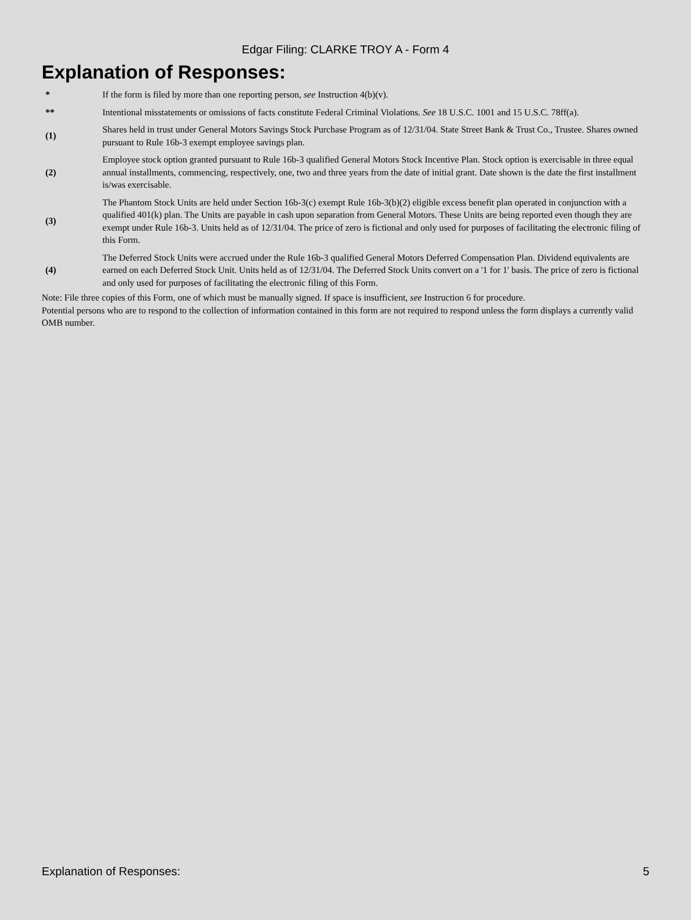Edgar Filing: CLARKE TROY A - Form 4
Explanation of Responses:
| * | If the form is filed by more than one reporting person, see Instruction 4(b)(v). |
| ** | Intentional misstatements or omissions of facts constitute Federal Criminal Violations. See 18 U.S.C. 1001 and 15 U.S.C. 78ff(a). |
| (1) | Shares held in trust under General Motors Savings Stock Purchase Program as of 12/31/04. State Street Bank & Trust Co., Trustee. Shares owned pursuant to Rule 16b-3 exempt employee savings plan. |
| (2) | Employee stock option granted pursuant to Rule 16b-3 qualified General Motors Stock Incentive Plan. Stock option is exercisable in three equal annual installments, commencing, respectively, one, two and three years from the date of initial grant. Date shown is the date the first installment is/was exercisable. |
| (3) | The Phantom Stock Units are held under Section 16b-3(c) exempt Rule 16b-3(b)(2) eligible excess benefit plan operated in conjunction with a qualified 401(k) plan. The Units are payable in cash upon separation from General Motors. These Units are being reported even though they are exempt under Rule 16b-3. Units held as of 12/31/04. The price of zero is fictional and only used for purposes of facilitating the electronic filing of this Form. |
| (4) | The Deferred Stock Units were accrued under the Rule 16b-3 qualified General Motors Deferred Compensation Plan. Dividend equivalents are earned on each Deferred Stock Unit. Units held as of 12/31/04. The Deferred Stock Units convert on a '1 for 1' basis. The price of zero is fictional and only used for purposes of facilitating the electronic filing of this Form. |
Note: File three copies of this Form, one of which must be manually signed. If space is insufficient, see Instruction 6 for procedure.
Potential persons who are to respond to the collection of information contained in this form are not required to respond unless the form displays a currently valid OMB number.
Explanation of Responses: 5